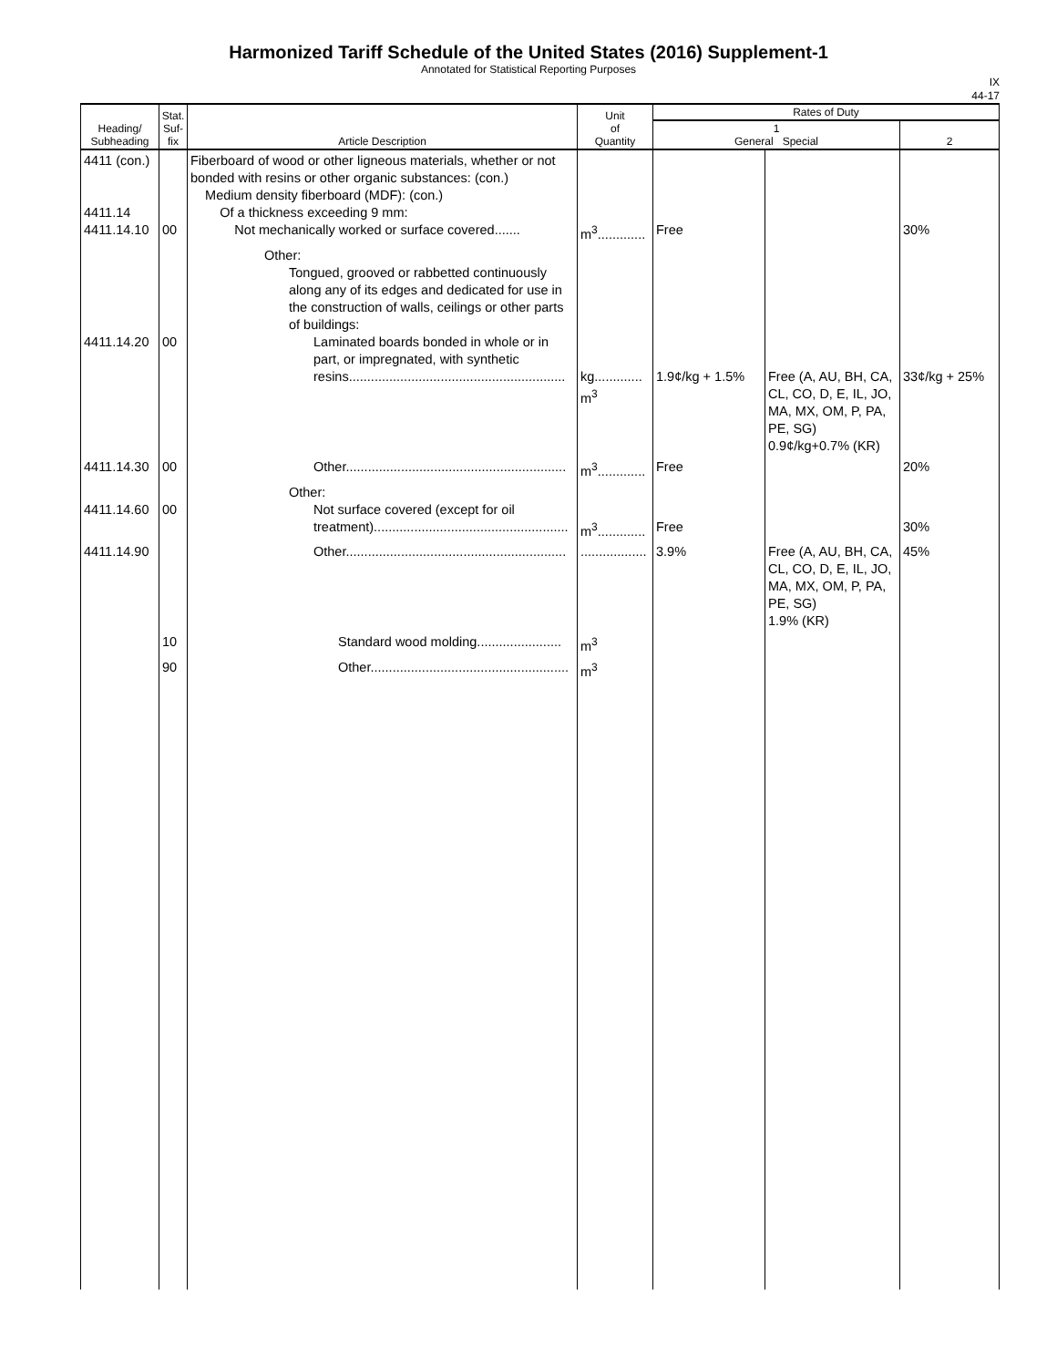Harmonized Tariff Schedule of the United States (2016) Supplement-1
Annotated for Statistical Reporting Purposes
IX
44-17
| Heading/ Subheading | Stat. Suf- fix | Article Description | Unit of Quantity | Rates of Duty | | |
| --- | --- | --- | --- | --- | --- | --- |
| | | | | 1 General Special | | 2 |
| 4411 (con.) 4411.14 4411.14.10 | 00 | Fiberboard of wood or other ligneous materials, whether or not bonded with resins or other organic substances: (con.) Medium density fiberboard (MDF): (con.) Of a thickness exceeding 9 mm: Not mechanically worked or surface covered....... | m<sup>3</sup>............. | Free | | 30% |
| 4411.14.20 | 00 | Other: Tongued, grooved or rabbetted continuously along any of its edges and dedicated for use in the construction of walls, ceilings or other parts of buildings: Laminated boards bonded in whole or in part, or impregnated, with synthetic resins........................................................... | kg............. m<sup>3</sup> | 1.9¢/kg + 1.5% | Free (A, AU, BH, CA, CL, CO, D, E, IL, JO, MA, MX, OM, P, PA, PE, SG) 0.9¢/kg+0.7% (KR) | 33¢/kg + 25% |
| 4411.14.30 | 00 | Other............................................................ | m<sup>3</sup>............. | Free | | 20% |
| 4411.14.60 | 00 | Other: Not surface covered (except for oil treatment)..................................................... | m<sup>3</sup>............. | Free | | 30% |
| 4411.14.90 | | Other............................................................ | .................. | 3.9% | Free (A, AU, BH, CA, CL, CO, D, E, IL, JO, MA, MX, OM, P, PA, PE, SG) 1.9% (KR) | 45% |
| | 10 | Standard wood molding....................... | m<sup>3</sup> | | | |
| | 90 | Other...................................................... | m<sup>3</sup> | | | |